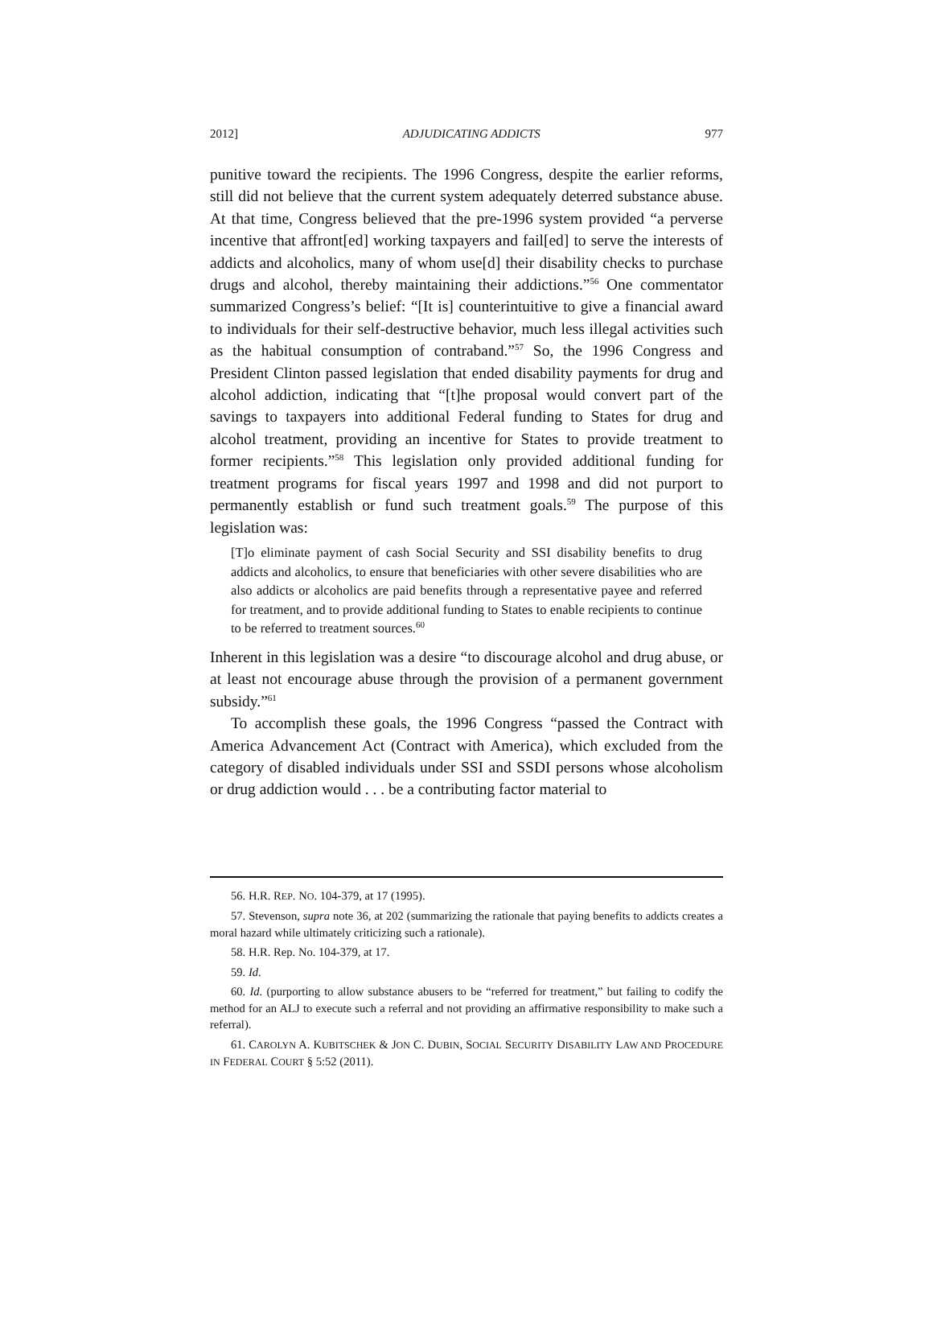2012] ADJUDICATING ADDICTS 977
punitive toward the recipients. The 1996 Congress, despite the earlier reforms, still did not believe that the current system adequately deterred substance abuse. At that time, Congress believed that the pre-1996 system provided “a perverse incentive that affront[ed] working taxpayers and fail[ed] to serve the interests of addicts and alcoholics, many of whom use[d] their disability checks to purchase drugs and alcohol, thereby maintaining their addictions.”<sup>56</sup> One commentator summarized Congress’s belief: “[It is] counterintuitive to give a financial award to individuals for their self-destructive behavior, much less illegal activities such as the habitual consumption of contraband.”<sup>57</sup> So, the 1996 Congress and President Clinton passed legislation that ended disability payments for drug and alcohol addiction, indicating that “[t]he proposal would convert part of the savings to taxpayers into additional Federal funding to States for drug and alcohol treatment, providing an incentive for States to provide treatment to former recipients.”<sup>58</sup> This legislation only provided additional funding for treatment programs for fiscal years 1997 and 1998 and did not purport to permanently establish or fund such treatment goals.<sup>59</sup> The purpose of this legislation was:
[T]o eliminate payment of cash Social Security and SSI disability benefits to drug addicts and alcoholics, to ensure that beneficiaries with other severe disabilities who are also addicts or alcoholics are paid benefits through a representative payee and referred for treatment, and to provide additional funding to States to enable recipients to continue to be referred to treatment sources.<sup>60</sup>
Inherent in this legislation was a desire “to discourage alcohol and drug abuse, or at least not encourage abuse through the provision of a permanent government subsidy.”<sup>61</sup>
To accomplish these goals, the 1996 Congress “passed the Contract with America Advancement Act (Contract with America), which excluded from the category of disabled individuals under SSI and SSDI persons whose alcoholism or drug addiction would . . . be a contributing factor material to
56. H.R. REP. NO. 104-379, at 17 (1995).
57. Stevenson, supra note 36, at 202 (summarizing the rationale that paying benefits to addicts creates a moral hazard while ultimately criticizing such a rationale).
58. H.R. Rep. No. 104-379, at 17.
59. Id.
60. Id. (purporting to allow substance abusers to be “referred for treatment,” but failing to codify the method for an ALJ to execute such a referral and not providing an affirmative responsibility to make such a referral).
61. CAROLYN A. KUBITSCHEK & JON C. DUBIN, SOCIAL SECURITY DISABILITY LAW AND PROCEDURE IN FEDERAL COURT § 5:52 (2011).